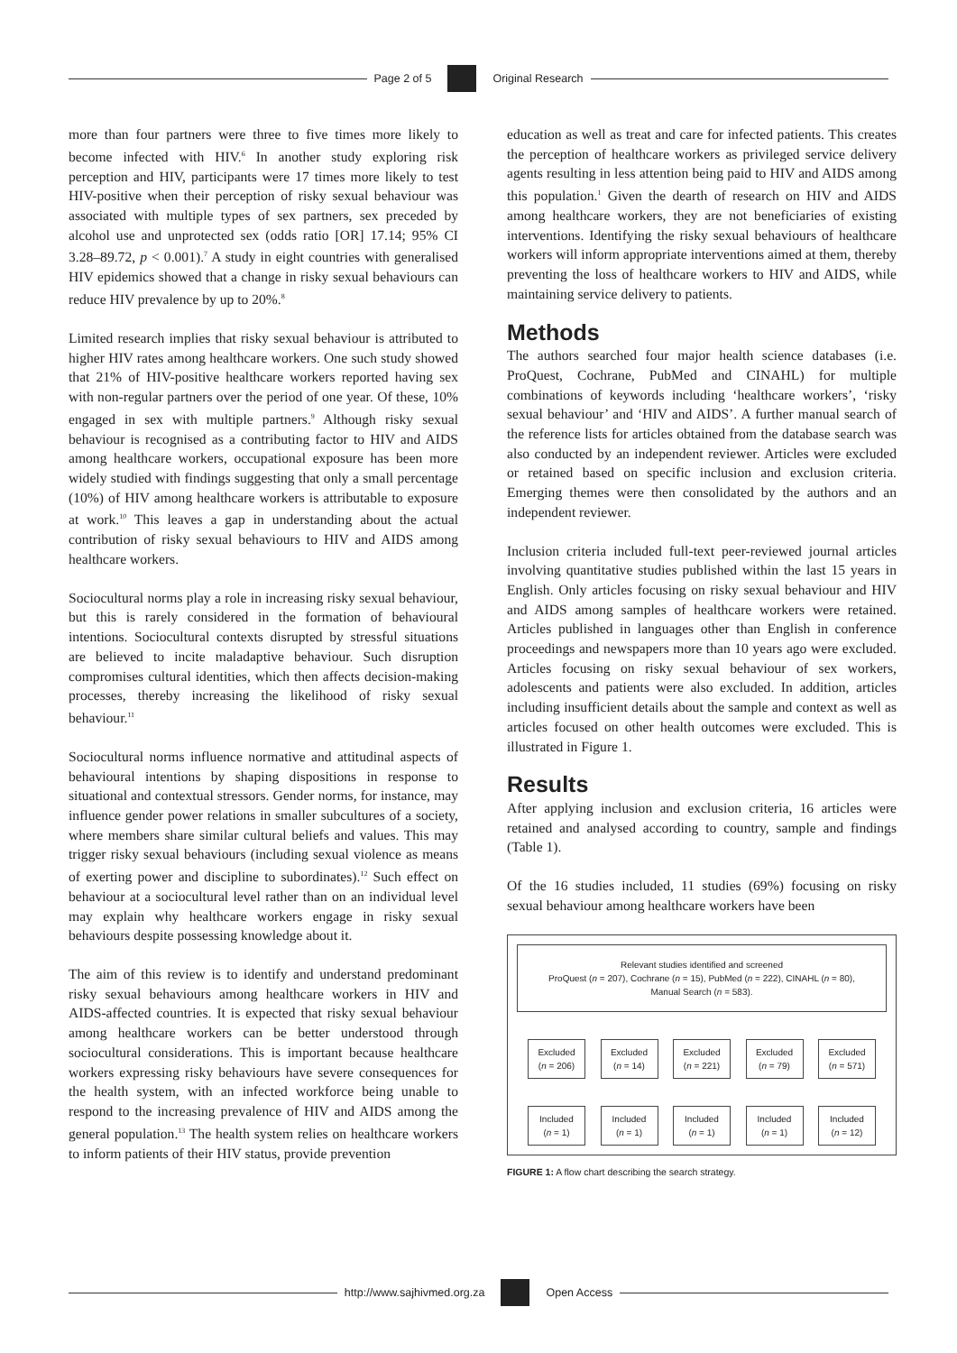Page 2 of 5 Original Research
more than four partners were three to five times more likely to become infected with HIV.<sup>6</sup> In another study exploring risk perception and HIV, participants were 17 times more likely to test HIV-positive when their perception of risky sexual behaviour was associated with multiple types of sex partners, sex preceded by alcohol use and unprotected sex (odds ratio [OR] 17.14; 95% CI 3.28–89.72, p < 0.001).<sup>7</sup> A study in eight countries with generalised HIV epidemics showed that a change in risky sexual behaviours can reduce HIV prevalence by up to 20%.<sup>8</sup>
Limited research implies that risky sexual behaviour is attributed to higher HIV rates among healthcare workers. One such study showed that 21% of HIV-positive healthcare workers reported having sex with non-regular partners over the period of one year. Of these, 10% engaged in sex with multiple partners.<sup>9</sup> Although risky sexual behaviour is recognised as a contributing factor to HIV and AIDS among healthcare workers, occupational exposure has been more widely studied with findings suggesting that only a small percentage (10%) of HIV among healthcare workers is attributable to exposure at work.<sup>10</sup> This leaves a gap in understanding about the actual contribution of risky sexual behaviours to HIV and AIDS among healthcare workers.
Sociocultural norms play a role in increasing risky sexual behaviour, but this is rarely considered in the formation of behavioural intentions. Sociocultural contexts disrupted by stressful situations are believed to incite maladaptive behaviour. Such disruption compromises cultural identities, which then affects decision-making processes, thereby increasing the likelihood of risky sexual behaviour.<sup>11</sup>
Sociocultural norms influence normative and attitudinal aspects of behavioural intentions by shaping dispositions in response to situational and contextual stressors. Gender norms, for instance, may influence gender power relations in smaller subcultures of a society, where members share similar cultural beliefs and values. This may trigger risky sexual behaviours (including sexual violence as means of exerting power and discipline to subordinates).<sup>12</sup> Such effect on behaviour at a sociocultural level rather than on an individual level may explain why healthcare workers engage in risky sexual behaviours despite possessing knowledge about it.
The aim of this review is to identify and understand predominant risky sexual behaviours among healthcare workers in HIV and AIDS-affected countries. It is expected that risky sexual behaviour among healthcare workers can be better understood through sociocultural considerations. This is important because healthcare workers expressing risky behaviours have severe consequences for the health system, with an infected workforce being unable to respond to the increasing prevalence of HIV and AIDS among the general population.<sup>13</sup> The health system relies on healthcare workers to inform patients of their HIV status, provide prevention
education as well as treat and care for infected patients. This creates the perception of healthcare workers as privileged service delivery agents resulting in less attention being paid to HIV and AIDS among this population.<sup>1</sup> Given the dearth of research on HIV and AIDS among healthcare workers, they are not beneficiaries of existing interventions. Identifying the risky sexual behaviours of healthcare workers will inform appropriate interventions aimed at them, thereby preventing the loss of healthcare workers to HIV and AIDS, while maintaining service delivery to patients.
Methods
The authors searched four major health science databases (i.e. ProQuest, Cochrane, PubMed and CINAHL) for multiple combinations of keywords including ‘healthcare workers’, ‘risky sexual behaviour’ and ‘HIV and AIDS’. A further manual search of the reference lists for articles obtained from the database search was also conducted by an independent reviewer. Articles were excluded or retained based on specific inclusion and exclusion criteria. Emerging themes were then consolidated by the authors and an independent reviewer.
Inclusion criteria included full-text peer-reviewed journal articles involving quantitative studies published within the last 15 years in English. Only articles focusing on risky sexual behaviour and HIV and AIDS among samples of healthcare workers were retained. Articles published in languages other than English in conference proceedings and newspapers more than 10 years ago were excluded. Articles focusing on risky sexual behaviour of sex workers, adolescents and patients were also excluded. In addition, articles including insufficient details about the sample and context as well as articles focused on other health outcomes were excluded. This is illustrated in Figure 1.
Results
After applying inclusion and exclusion criteria, 16 articles were retained and analysed according to country, sample and findings (Table 1).
Of the 16 studies included, 11 studies (69%) focusing on risky sexual behaviour among healthcare workers have been
Relevant studies identified and screened
ProQuest (n = 207), Cochrane (n = 15), PubMed (n = 222), CINAHL (n = 80),
Manual Search (n = 583).
Excluded
(n = 206)
Excluded
(n = 14)
Excluded
(n = 221)
Excluded
(n = 79)
Excluded
(n = 571)
Included
(n = 1)
Included
(n = 1)
Included
(n = 1)
Included
(n = 1)
Included
(n = 12)
FIGURE 1: A flow chart describing the search strategy.
http://www.sajhivmed.org.za Open Access